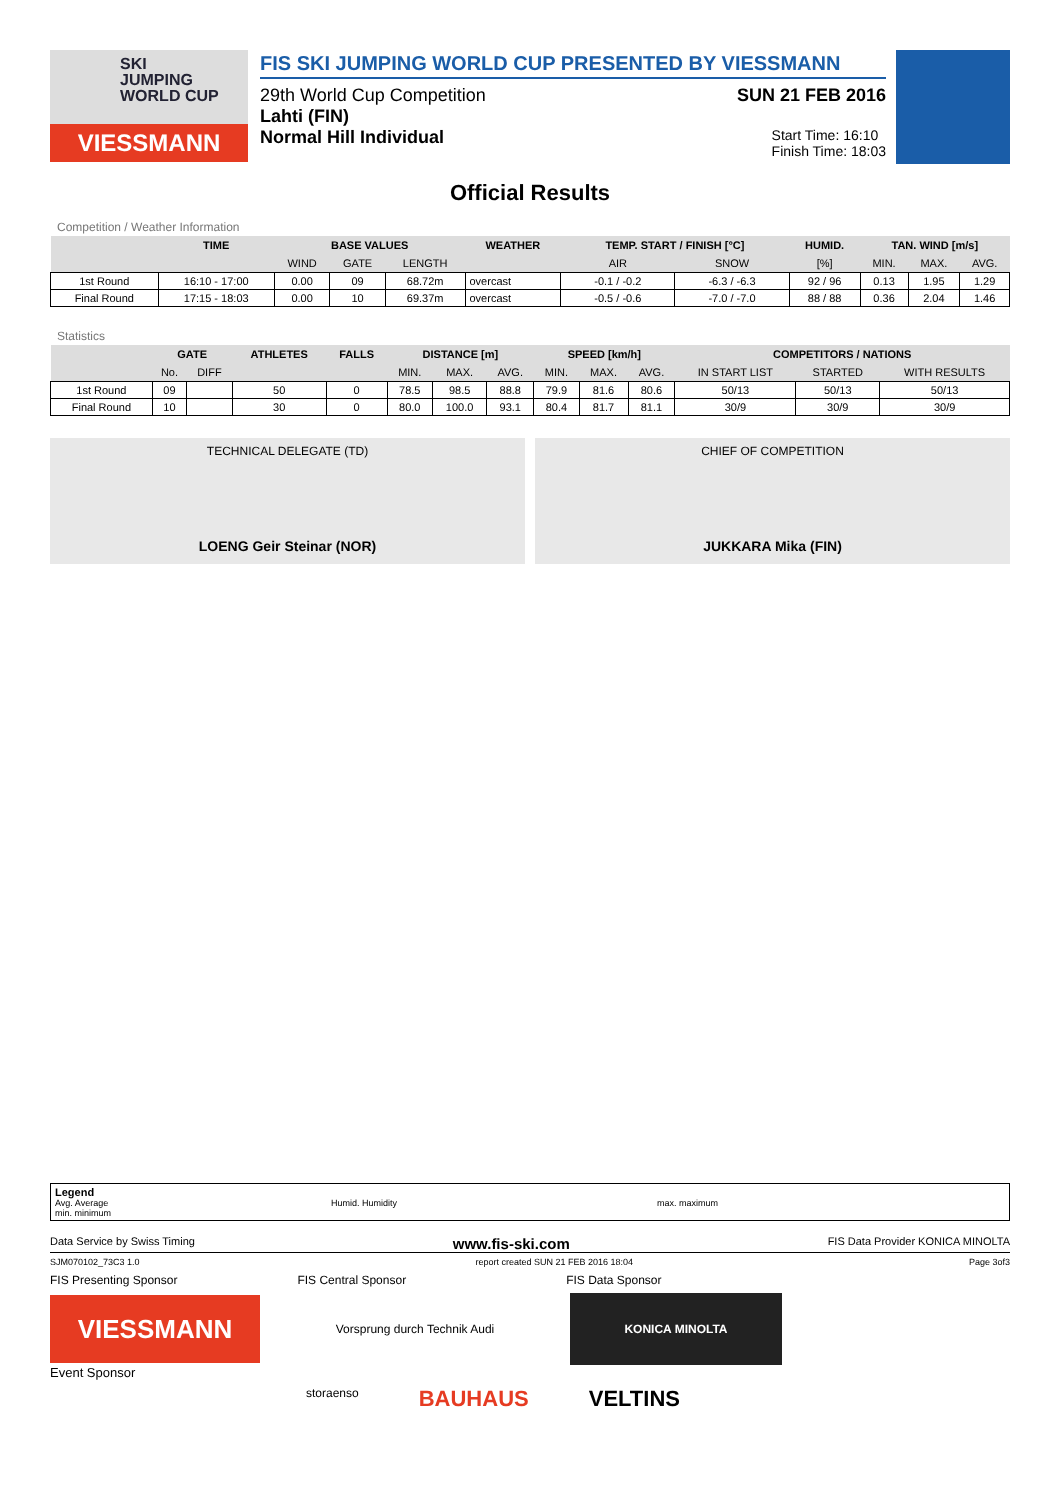SKI
JUMPING
WORLD CUP
VIESSMANN
FIS SKI JUMPING WORLD CUP PRESENTED BY VIESSMANN
29th World Cup Competition SUN 21 FEB 2016
Lahti (FIN)
Normal Hill Individual Start Time: 16:10
Finish Time: 18:03
Official Results
Competition / Weather Information
| | TIME | BASE VALUES | | | WEATHER | TEMP. START / FINISH [°C] | | HUMID. | TAN. WIND [m/s] | | |
| --- | --- | --- | --- | --- | --- | --- | --- | --- | --- | --- | --- |
| | | WIND | GATE | LENGTH | | AIR | SNOW | [%] | MIN. | MAX. | AVG. |
| 1st Round | 16:10 - 17:00 | 0.00 | 09 | 68.72m | overcast | -0.1 / -0.2 | -6.3 / -6.3 | 92 / 96 | 0.13 | 1.95 | 1.29 |
| Final Round | 17:15 - 18:03 | 0.00 | 10 | 69.37m | overcast | -0.5 / -0.6 | -7.0 / -7.0 | 88 / 88 | 0.36 | 2.04 | 1.46 |
Statistics
| | GATE | | ATHLETES | FALLS | DISTANCE [m] | | | SPEED [km/h] | | | COMPETITORS / NATIONS | | |
| --- | --- | --- | --- | --- | --- | --- | --- | --- | --- | --- | --- | --- | --- |
| | No. | DIFF | | | MIN. | MAX. | AVG. | MIN. | MAX. | AVG. | IN START LIST | STARTED | WITH RESULTS |
| 1st Round | 09 | | 50 | 0 | 78.5 | 98.5 | 88.8 | 79.9 | 81.6 | 80.6 | 50/13 | 50/13 | 50/13 |
| Final Round | 10 | | 30 | 0 | 80.0 | 100.0 | 93.1 | 80.4 | 81.7 | 81.1 | 30/9 | 30/9 | 30/9 |
TECHNICAL DELEGATE (TD)
LOENG Geir Steinar (NOR)
CHIEF OF COMPETITION
JUKKARA Mika (FIN)
Legend
Avg. Average
min. minimum
Humid. Humidity max. maximum
Data Service by Swiss Timing www.fis-ski.com FIS Data Provider KONICA MINOLTA
SJM070102_73C3 1.0 report created SUN 21 FEB 2016 18:04 Page 3of3
FIS Presenting Sponsor FIS Central Sponsor FIS Data Sponsor
VIESSMANN
Vorsprung durch Technik Audi
KONICA MINOLTA
Event Sponsor
storaenso BAUHAUS VELTINS